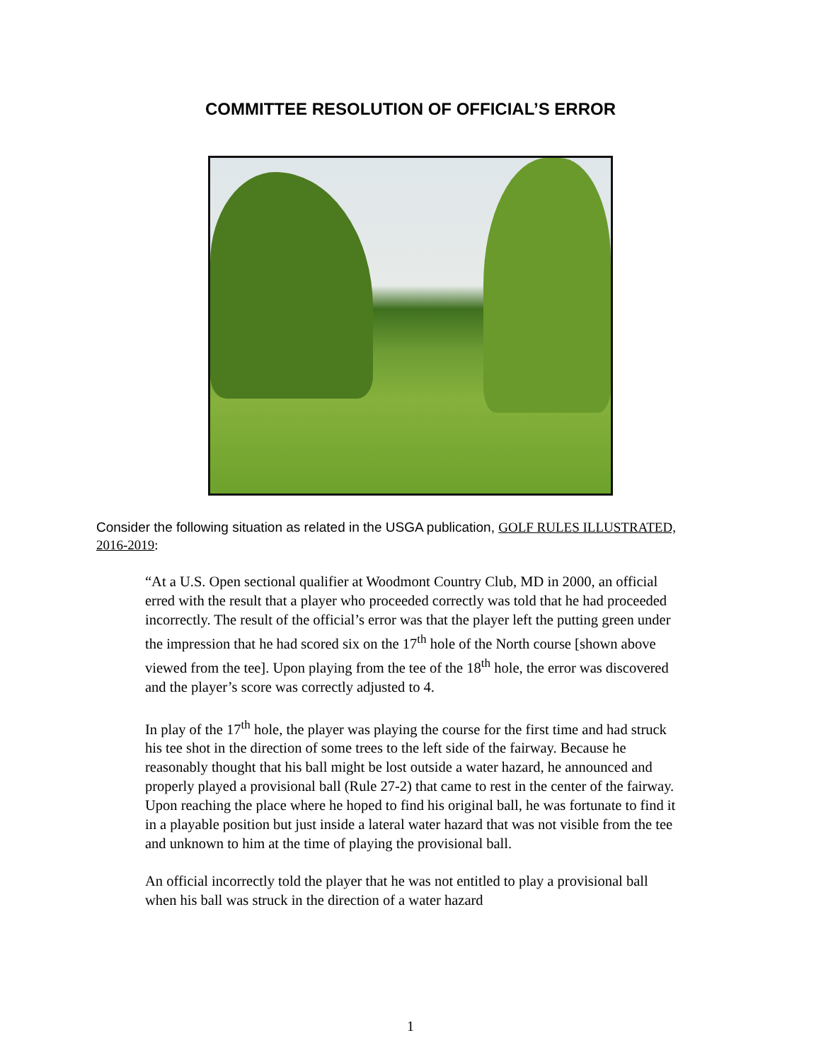COMMITTEE RESOLUTION OF OFFICIAL’S ERROR
Consider the following situation as related in the USGA publication, GOLF RULES ILLUSTRATED, 2016-2019:
“At a U.S. Open sectional qualifier at Woodmont Country Club, MD in 2000, an official erred with the result that a player who proceeded correctly was told that he had proceeded incorrectly. The result of the official’s error was that the player left the putting green under the impression that he had scored six on the 17<sup>th</sup> hole of the North course [shown above viewed from the tee]. Upon playing from the tee of the 18<sup>th</sup> hole, the error was discovered and the player’s score was correctly adjusted to 4.
In play of the 17<sup>th</sup> hole, the player was playing the course for the first time and had struck his tee shot in the direction of some trees to the left side of the fairway. Because he reasonably thought that his ball might be lost outside a water hazard, he announced and properly played a provisional ball (Rule 27-2) that came to rest in the center of the fairway. Upon reaching the place where he hoped to find his original ball, he was fortunate to find it in a playable position but just inside a lateral water hazard that was not visible from the tee and unknown to him at the time of playing the provisional ball.
An official incorrectly told the player that he was not entitled to play a provisional ball when his ball was struck in the direction of a water hazard
1